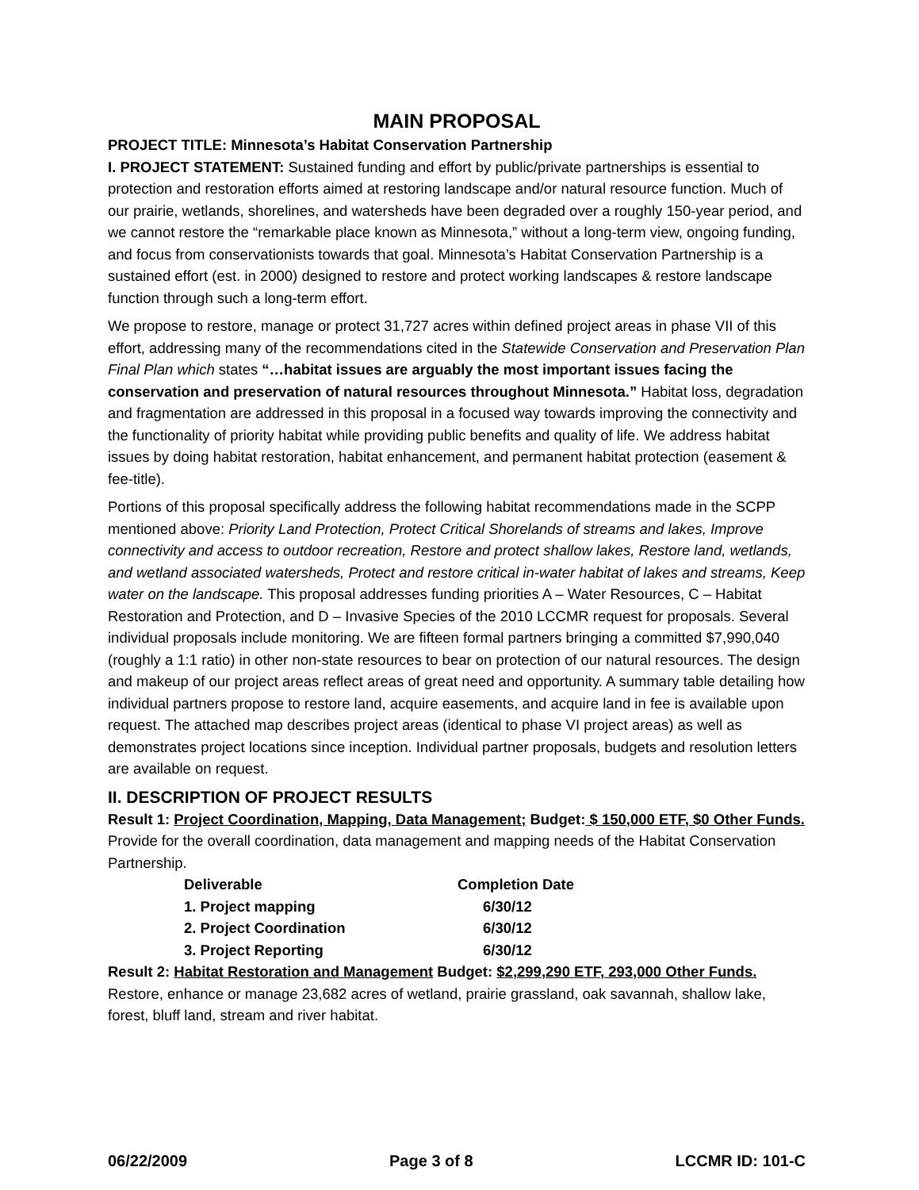MAIN PROPOSAL
PROJECT TITLE: Minnesota’s Habitat Conservation Partnership
I. PROJECT STATEMENT: Sustained funding and effort by public/private partnerships is essential to protection and restoration efforts aimed at restoring landscape and/or natural resource function. Much of our prairie, wetlands, shorelines, and watersheds have been degraded over a roughly 150-year period, and we cannot restore the “remarkable place known as Minnesota,” without a long-term view, ongoing funding, and focus from conservationists towards that goal. Minnesota’s Habitat Conservation Partnership is a sustained effort (est. in 2000) designed to restore and protect working landscapes & restore landscape function through such a long-term effort.
We propose to restore, manage or protect 31,727 acres within defined project areas in phase VII of this effort, addressing many of the recommendations cited in the Statewide Conservation and Preservation Plan Final Plan which states “…habitat issues are arguably the most important issues facing the conservation and preservation of natural resources throughout Minnesota.” Habitat loss, degradation and fragmentation are addressed in this proposal in a focused way towards improving the connectivity and the functionality of priority habitat while providing public benefits and quality of life. We address habitat issues by doing habitat restoration, habitat enhancement, and permanent habitat protection (easement & fee-title).
Portions of this proposal specifically address the following habitat recommendations made in the SCPP mentioned above: Priority Land Protection, Protect Critical Shorelands of streams and lakes, Improve connectivity and access to outdoor recreation, Restore and protect shallow lakes, Restore land, wetlands, and wetland associated watersheds, Protect and restore critical in-water habitat of lakes and streams, Keep water on the landscape. This proposal addresses funding priorities A – Water Resources, C – Habitat Restoration and Protection, and D – Invasive Species of the 2010 LCCMR request for proposals. Several individual proposals include monitoring. We are fifteen formal partners bringing a committed $7,990,040 (roughly a 1:1 ratio) in other non-state resources to bear on protection of our natural resources. The design and makeup of our project areas reflect areas of great need and opportunity. A summary table detailing how individual partners propose to restore land, acquire easements, and acquire land in fee is available upon request. The attached map describes project areas (identical to phase VI project areas) as well as demonstrates project locations since inception. Individual partner proposals, budgets and resolution letters are available on request.
II. DESCRIPTION OF PROJECT RESULTS
Result 1: Project Coordination, Mapping, Data Management; Budget: $ 150,000 ETF, $0 Other Funds. Provide for the overall coordination, data management and mapping needs of the Habitat Conservation Partnership.
| Deliverable | Completion Date |
| --- | --- |
| 1. Project mapping | 6/30/12 |
| 2. Project Coordination | 6/30/12 |
| 3. Project Reporting | 6/30/12 |
Result 2: Habitat Restoration and Management Budget: $2,299,290 ETF, 293,000 Other Funds. Restore, enhance or manage 23,682 acres of wetland, prairie grassland, oak savannah, shallow lake, forest, bluff land, stream and river habitat.
06/22/2009 Page 3 of 8 LCCMR ID: 101-C